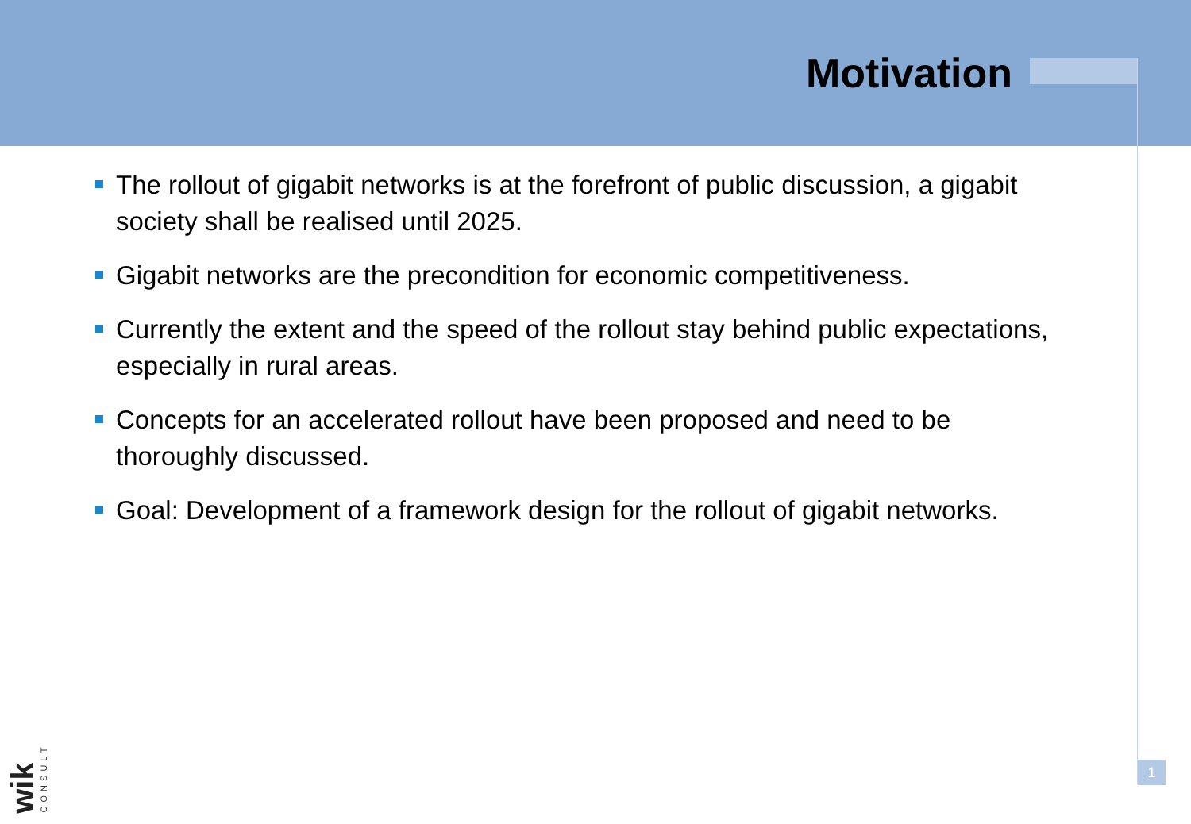Motivation
The rollout of gigabit networks is at the forefront of public discussion, a gigabit society shall be realised until 2025.
Gigabit networks are the precondition for economic competitiveness.
Currently the extent and the speed of the rollout stay behind public expectations, especially in rural areas.
Concepts for an accelerated rollout have been proposed and need to be thoroughly discussed.
Goal: Development of a framework design for the rollout of gigabit networks.
wik CONSULT
1